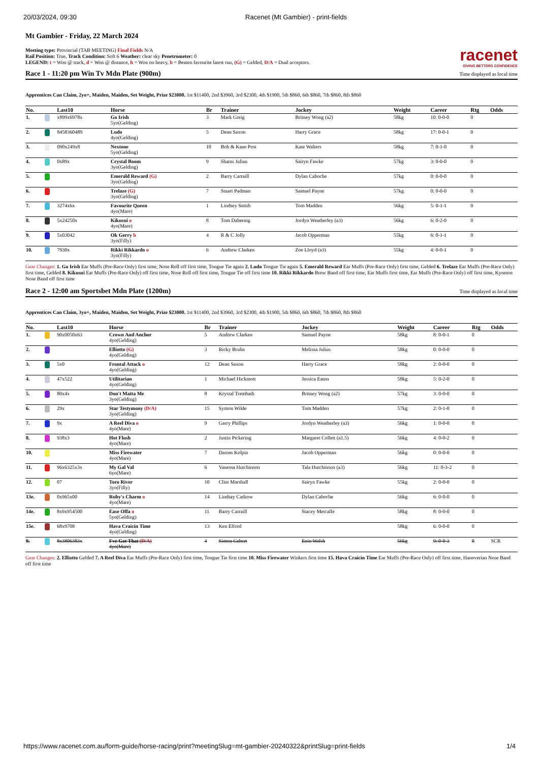20/03/2024, 09:30 Racenet (Mt Gambier) - print-fields
Mt Gambier - Friday, 22 March 2024
racenet
GIVING BETTORS CONFIDENCE
Meeting type: Provincial (TAB MEETING) Final Fields N/A
Rail Position: True, Track Condition: Soft 6 Weather: clear sky Penetrometer: 0
LEGEND: t = Won @ track, d = Won @ distance, h = Won on heavy, b = Beaten favourite latest run, (G) = Gelded, D/A = Dual acceptors.
Race 1 - 11:20 pm Win Tv Mdn Plate (900m) Time displayed as local time
Apprentices Can Claim, 2yo+, Maiden, Maiden, Set Weight, Prize $23000. 1st $11400, 2nd $3960, 3rd $2300, 4th $1900, 5th $860, 6th $860, 7th $860, 8th $860
| No. | | Last10 | Horse | Br | Trainer | Jockey | Weight | Career | Rtg | Odds |
| --- | --- | --- | --- | --- | --- | --- | --- | --- | --- | --- |
| 1. | | x899x6978x | Go Irish 5yo(Gelding) | 3 | Mark Greig | Britney Wong (a2) | 58kg | 10: 0-0-0 | 0 | |
| 2. | | 8458360489 | Ludo 4yo(Gelding) | 5 | Dean Saxon | Harry Grace | 58kg | 17: 0-0-1 | 0 | |
| 3. | | 090x249x8 | Nextone 5yo(Gelding) | 10 | Bob & Kane Post | Kate Walters | 58kg | 7: 0-1-0 | 0 | |
| 4. | | 0x89x | Crystal Boom 3yo(Gelding) | 9 | Sharni Julian | Sairyn Fawke | 57kg | 3: 0-0-0 | 0 | |
| 5. | | | Emerald Reward (G) 3yo(Gelding) | 2 | Barry Carraill | Dylan Caboche | 57kg | 0: 0-0-0 | 0 | |
| 6. | | | Trelaze (G) 3yo(Gelding) | 7 | Stuart Padman | Samuel Payne | 57kg | 0: 0-0-0 | 0 | |
| 7. | | 3274x6x | Favourite Queen 4yo(Mare) | 1 | Lindsey Smith | Tom Madden | 56kg | 5: 0-1-1 | 0 | |
| 8. | | 5x24250x | Kikusui o 4yo(Mare) | 8 | Tom Dabernig | Jordyn Weatherley (a3) | 56kg | 6: 0-2-0 | 0 | |
| 9. | | 5x03042 | Ok Gerry b 3yo(Filly) | 4 | R & C Jolly | Jacob Opperman | 55kg | 6: 0-1-1 | 0 | |
| 10. | | 7930x | Rikki Rikkardo o 3yo(Filly) | 6 | Andrew Clarken | Zoe Lloyd (a3) | 55kg | 4: 0-0-1 | 0 | |
Gear Changes: 1. Go Irish Ear Muffs (Pre-Race Only) first time, Nose Roll off first time, Tongue Tie again 2. Ludo Tongue Tie again 5. Emerald Reward Ear Muffs (Pre-Race Only) first time, Gelded 6. Trelaze Ear Muffs (Pre-Race Only) first time, Gelded 8. Kikusui Ear Muffs (Pre-Race Only) off first time, Nose Roll off first time, Tongue Tie off first time 10. Rikki Rikkardo Brow Band off first time, Ear Muffs first time, Ear Muffs (Pre-Race Only) off first time, Kyneton Nose Band off first time
Race 2 - 12:00 am Sportsbet Mdn Plate (1200m) Time displayed as local time
Apprentices Can Claim, 3yo+, Maiden, Maiden, Set Weight, Prize $23000. 1st $11400, 2nd $3960, 3rd $2300, 4th $1900, 5th $860, 6th $860, 7th $860, 8th $860
| No. | | Last10 | Horse | Br | Trainer | Jockey | Weight | Career | Rtg | Odds |
| --- | --- | --- | --- | --- | --- | --- | --- | --- | --- | --- |
| 1. | | 90x0050x63 | Crown And Anchor 4yo(Gelding) | 5 | Andrew Clarken | Samuel Payne | 58kg | 8: 0-0-1 | 0 | |
| 2. | | | Elliotto (G) 4yo(Gelding) | 3 | Ricky Bruhn | Melissa Julius | 58kg | 0: 0-0-0 | 0 | |
| 3. | | 5x0 | Frontal Attack o 4yo(Gelding) | 12 | Dean Saxon | Harry Grace | 58kg | 2: 0-0-0 | 0 | |
| 4. | | 47x522 | Utilitarian 4yo(Gelding) | 1 | Michael Hickmott | Jessica Eaton | 58kg | 5: 0-2-0 | 0 | |
| 5. | | 80x4x | Don't Matta Me 3yo(Gelding) | 8 | Krystal Trembath | Britney Wong (a2) | 57kg | 3: 0-0-0 | 0 | |
| 6. | | 29x | Star Testymony (D/A) 3yo(Gelding) | 15 | Symon Wilde | Tom Madden | 57kg | 2: 0-1-0 | 0 | |
| 7. | | 9x | A Reel Diva o 4yo(Mare) | 9 | Garry Phillips | Jordyn Weatherley (a3) | 56kg | 1: 0-0-0 | 0 | |
| 8. | | 938x3 | Hot Flush 4yo(Mare) | 2 | Justin Pickering | Margaret Collett (a1.5) | 56kg | 4: 0-0-2 | 0 | |
| 10. | | | Miss Firewater 4yo(Mare) | 7 | Darren Kolpin | Jacob Opperman | 56kg | 0: 0-0-0 | 0 | |
| 11. | | 96x6325x3x | My Gal Val 6yo(Mare) | 6 | Vanessa Hutchinson | Tala Hutchinson (a3) | 56kg | 11: 0-3-2 | 0 | |
| 12. | | 07 | Toro River 3yo(Filly) | 10 | Clint Marshall | Sairyn Fawke | 55kg | 2: 0-0-0 | 0 | |
| 13e. | | 0x965x00 | Ruby's Charm o 4yo(Mare) | 14 | Lindsay Cadzow | Dylan Caboche | 56kg | 6: 0-0-0 | 0 | |
| 14e. | | 8x9x954500 | Ease Offa o 5yo(Gelding) | 11 | Barry Carraill | Stacey Metcalfe | 58kg | 8: 0-0-0 | 0 | |
| 15e. | | 68x9708 | Hava Craicin Time 4yo(Gelding) | 13 | Ken Elford | | 58kg | 6: 0-0-0 | 0 | |
| 9. | | 8x3806383x | I've Got That (D/A) 4yo(Mare) | 4 | Simon Gebert | Eoin Walsh | 56kg | 9: 0-0-3 | 0 | SCR |
Gear Changes: 2. Elliotto Gelded 7. A Reel Diva Ear Muffs (Pre-Race Only) first time, Tongue Tie first time 10. Miss Firewater Winkers first time 15. Hava Craicin Time Ear Muffs (Pre-Race Only) off first time, Hanoverian Nose Band off first time
https://www.racenet.com.au/form-guide/horse-racing/print?meetingSlug=mt-gambier-20240322&printSlug=print-fields 1/4